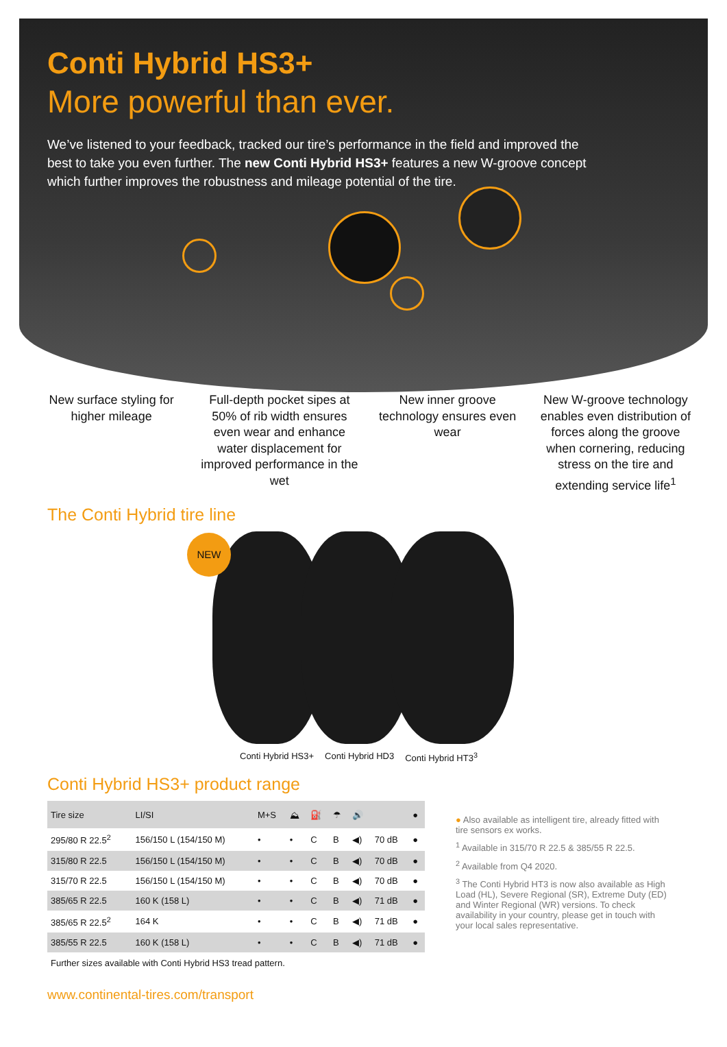Conti Hybrid HS3+
More powerful than ever.
We’ve listened to your feedback, tracked our tire’s performance in the field and improved the best to take you even further. The new Conti Hybrid HS3+ features a new W-groove concept which further improves the robustness and mileage potential of the tire.
New surface styling for higher mileage
Full-depth pocket sipes at 50% of rib width ensures even wear and enhance water displacement for improved performance in the wet
New inner groove technology ensures even wear
New W-groove technology enables even distribution of forces along the groove when cornering, reducing stress on the tire and extending service life<sup>1</sup>
The Conti Hybrid tire line
NEW
Conti Hybrid HS3+ Conti Hybrid HD3 Conti Hybrid HT3<sup>3</sup>
Conti Hybrid HS3+ product range
| Tire size | LI/SI | M+S | ⛰ | ⛽ | ☂ | 🔊 | | ● |
| --- | --- | --- | --- | --- | --- | --- | --- | --- |
| 295/80 R 22.5<sup>2</sup> | 156/150 L (154/150 M) | • | • | C | B | ◀) | 70 dB | ● |
| 315/80 R 22.5 | 156/150 L (154/150 M) | • | • | C | B | ◀) | 70 dB | ● |
| 315/70 R 22.5 | 156/150 L (154/150 M) | • | • | C | B | ◀) | 70 dB | ● |
| 385/65 R 22.5 | 160 K (158 L) | • | • | C | B | ◀) | 71 dB | ● |
| 385/65 R 22.5<sup>2</sup> | 164 K | • | • | C | B | ◀) | 71 dB | ● |
| 385/55 R 22.5 | 160 K (158 L) | • | • | C | B | ◀) | 71 dB | ● |
Further sizes available with Conti Hybrid HS3 tread pattern.
● Also available as intelligent tire, already fitted with tire sensors ex works.
<sup>1</sup> Available in 315/70 R 22.5 & 385/55 R 22.5.
<sup>2</sup> Available from Q4 2020.
<sup>3</sup> The Conti Hybrid HT3 is now also available as High Load (HL), Severe Regional (SR), Extreme Duty (ED) and Winter Regional (WR) versions. To check availability in your country, please get in touch with your local sales representative.
www.continental-tires.com/transport